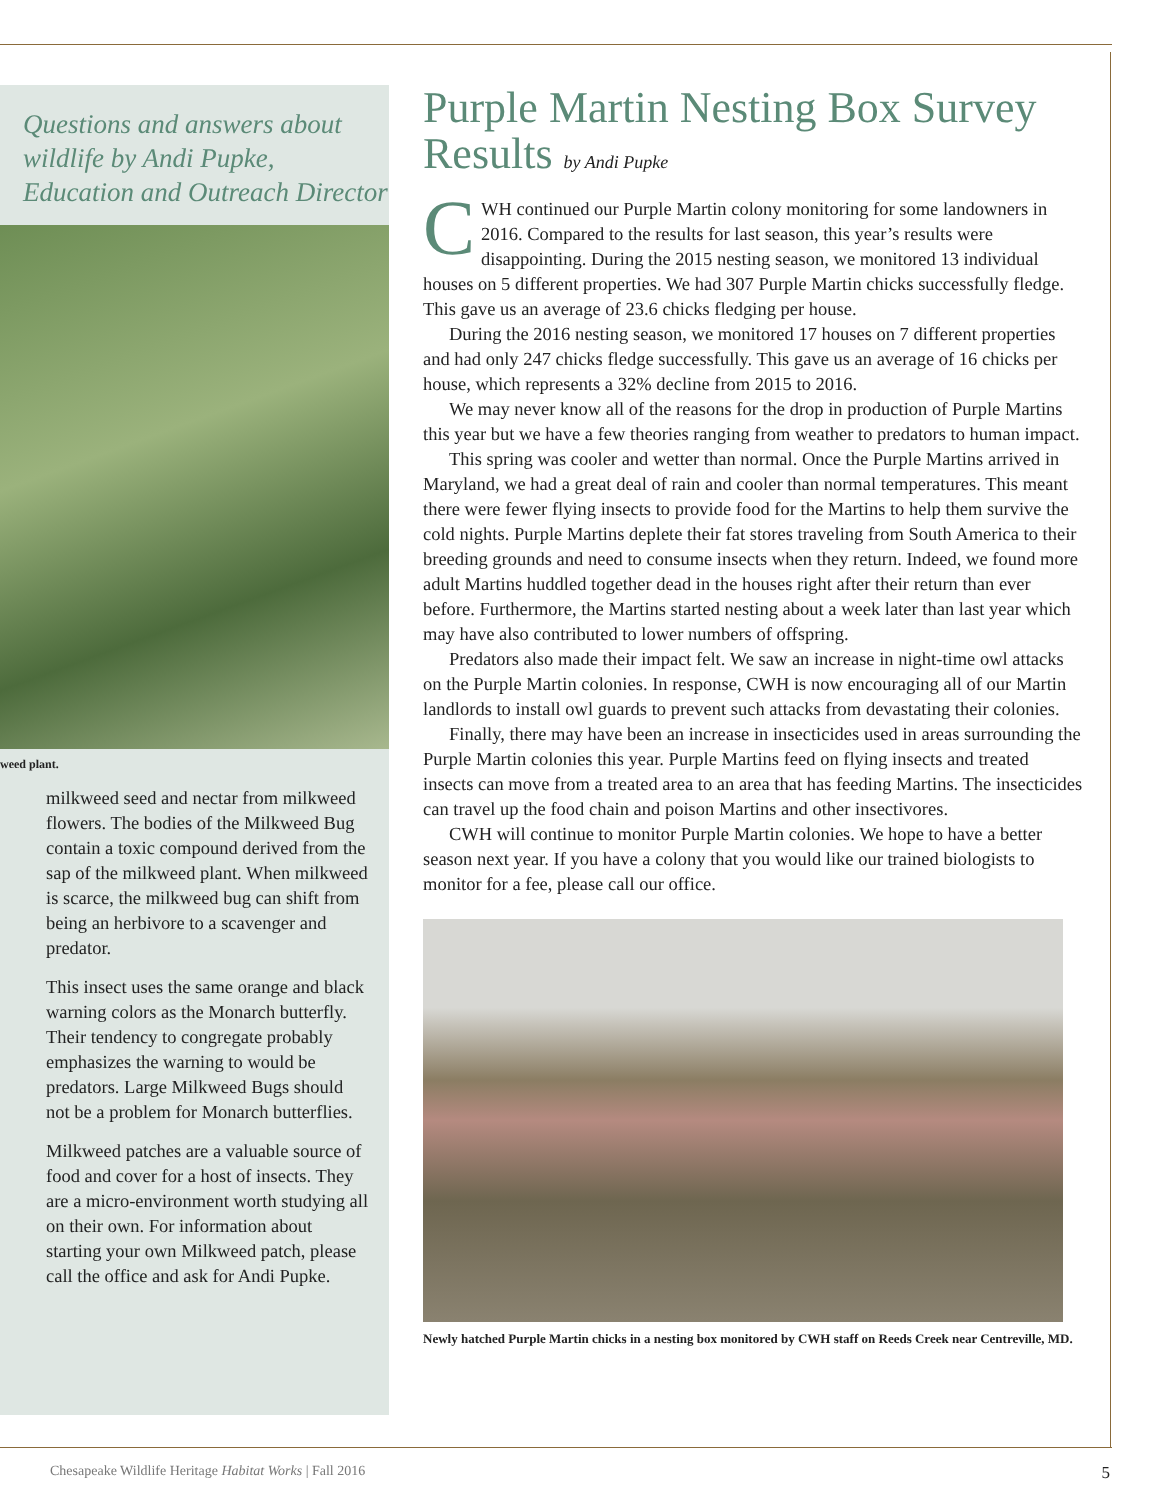Questions and answers about wildlife by Andi Pupke, Education and Outreach Director
weed plant.
milkweed seed and nectar from milkweed flowers. The bodies of the Milkweed Bug contain a toxic compound derived from the sap of the milkweed plant. When milkweed is scarce, the milkweed bug can shift from being an herbivore to a scavenger and predator.
This insect uses the same orange and black warning colors as the Monarch butterfly. Their tendency to congregate probably emphasizes the warning to would be predators. Large Milkweed Bugs should not be a problem for Monarch butterflies.
Milkweed patches are a valuable source of food and cover for a host of insects. They are a micro-environment worth studying all on their own. For information about starting your own Milkweed patch, please call the office and ask for Andi Pupke.
Purple Martin Nesting Box Survey Results by Andi Pupke
CWH continued our Purple Martin colony monitoring for some landowners in 2016. Compared to the results for last season, this year’s results were disappointing. During the 2015 nesting season, we monitored 13 individual houses on 5 different properties. We had 307 Purple Martin chicks successfully fledge. This gave us an average of 23.6 chicks fledging per house.
During the 2016 nesting season, we monitored 17 houses on 7 different properties and had only 247 chicks fledge successfully. This gave us an average of 16 chicks per house, which represents a 32% decline from 2015 to 2016.
We may never know all of the reasons for the drop in production of Purple Martins this year but we have a few theories ranging from weather to predators to human impact.
This spring was cooler and wetter than normal. Once the Purple Martins arrived in Maryland, we had a great deal of rain and cooler than normal temperatures. This meant there were fewer flying insects to provide food for the Martins to help them survive the cold nights. Purple Martins deplete their fat stores traveling from South America to their breeding grounds and need to consume insects when they return. Indeed, we found more adult Martins huddled together dead in the houses right after their return than ever before. Furthermore, the Martins started nesting about a week later than last year which may have also contributed to lower numbers of offspring.
Predators also made their impact felt. We saw an increase in night-time owl attacks on the Purple Martin colonies. In response, CWH is now encouraging all of our Martin landlords to install owl guards to prevent such attacks from devastating their colonies.
Finally, there may have been an increase in insecticides used in areas surrounding the Purple Martin colonies this year. Purple Martins feed on flying insects and treated insects can move from a treated area to an area that has feeding Martins. The insecticides can travel up the food chain and poison Martins and other insectivores.
CWH will continue to monitor Purple Martin colonies. We hope to have a better season next year. If you have a colony that you would like our trained biologists to monitor for a fee, please call our office.
Newly hatched Purple Martin chicks in a nesting box monitored by CWH staff on Reeds Creek near Centreville, MD.
Chesapeake Wildlife Heritage Habitat Works | Fall 2016 5